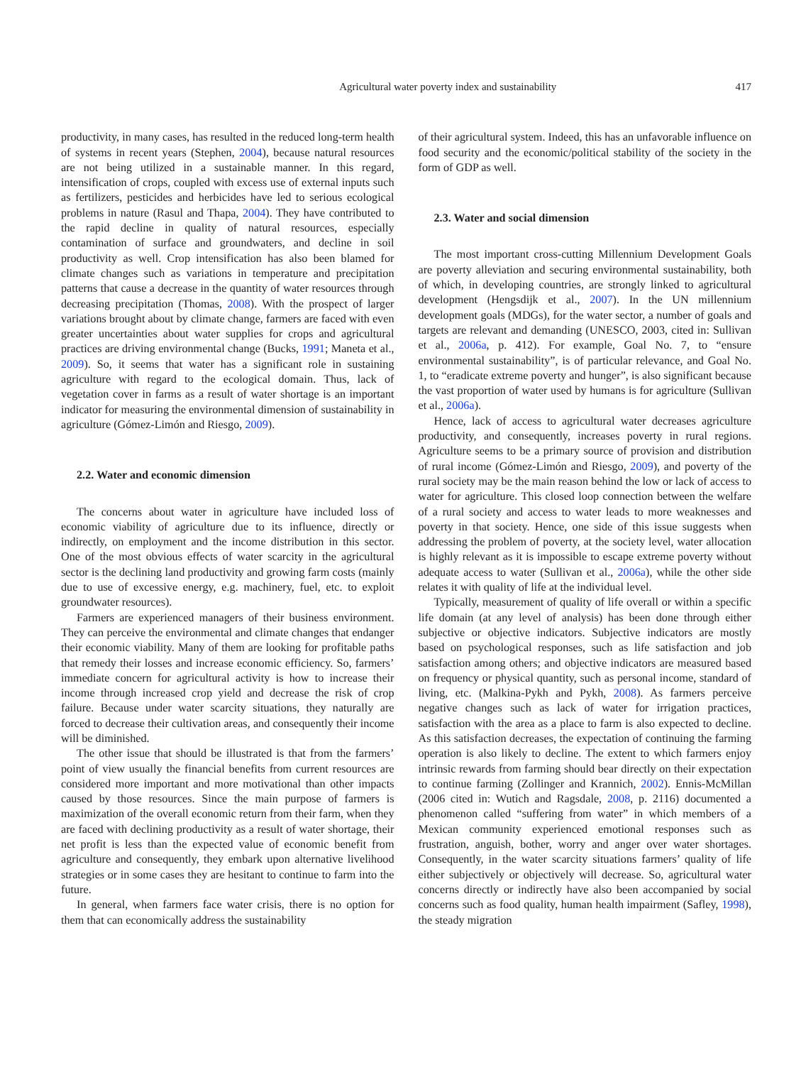Agricultural water poverty index and sustainability 417
productivity, in many cases, has resulted in the reduced long-term health of systems in recent years (Stephen, 2004), because natural resources are not being utilized in a sustainable manner. In this regard, intensification of crops, coupled with excess use of external inputs such as fertilizers, pesticides and herbicides have led to serious ecological problems in nature (Rasul and Thapa, 2004). They have contributed to the rapid decline in quality of natural resources, especially contamination of surface and groundwaters, and decline in soil productivity as well. Crop intensification has also been blamed for climate changes such as variations in temperature and precipitation patterns that cause a decrease in the quantity of water resources through decreasing precipitation (Thomas, 2008). With the prospect of larger variations brought about by climate change, farmers are faced with even greater uncertainties about water supplies for crops and agricultural practices are driving environmental change (Bucks, 1991; Maneta et al., 2009). So, it seems that water has a significant role in sustaining agriculture with regard to the ecological domain. Thus, lack of vegetation cover in farms as a result of water shortage is an important indicator for measuring the environmental dimension of sustainability in agriculture (Gómez-Limón and Riesgo, 2009).
2.2. Water and economic dimension
The concerns about water in agriculture have included loss of economic viability of agriculture due to its influence, directly or indirectly, on employment and the income distribution in this sector. One of the most obvious effects of water scarcity in the agricultural sector is the declining land productivity and growing farm costs (mainly due to use of excessive energy, e.g. machinery, fuel, etc. to exploit groundwater resources).
Farmers are experienced managers of their business environment. They can perceive the environmental and climate changes that endanger their economic viability. Many of them are looking for profitable paths that remedy their losses and increase economic efficiency. So, farmers’ immediate concern for agricultural activity is how to increase their income through increased crop yield and decrease the risk of crop failure. Because under water scarcity situations, they naturally are forced to decrease their cultivation areas, and consequently their income will be diminished.
The other issue that should be illustrated is that from the farmers’ point of view usually the financial benefits from current resources are considered more important and more motivational than other impacts caused by those resources. Since the main purpose of farmers is maximization of the overall economic return from their farm, when they are faced with declining productivity as a result of water shortage, their net profit is less than the expected value of economic benefit from agriculture and consequently, they embark upon alternative livelihood strategies or in some cases they are hesitant to continue to farm into the future.
In general, when farmers face water crisis, there is no option for them that can economically address the sustainability
of their agricultural system. Indeed, this has an unfavorable influence on food security and the economic/political stability of the society in the form of GDP as well.
2.3. Water and social dimension
The most important cross-cutting Millennium Development Goals are poverty alleviation and securing environmental sustainability, both of which, in developing countries, are strongly linked to agricultural development (Hengsdijk et al., 2007). In the UN millennium development goals (MDGs), for the water sector, a number of goals and targets are relevant and demanding (UNESCO, 2003, cited in: Sullivan et al., 2006a, p. 412). For example, Goal No. 7, to “ensure environmental sustainability”, is of particular relevance, and Goal No. 1, to “eradicate extreme poverty and hunger”, is also significant because the vast proportion of water used by humans is for agriculture (Sullivan et al., 2006a).
Hence, lack of access to agricultural water decreases agriculture productivity, and consequently, increases poverty in rural regions. Agriculture seems to be a primary source of provision and distribution of rural income (Gómez-Limón and Riesgo, 2009), and poverty of the rural society may be the main reason behind the low or lack of access to water for agriculture. This closed loop connection between the welfare of a rural society and access to water leads to more weaknesses and poverty in that society. Hence, one side of this issue suggests when addressing the problem of poverty, at the society level, water allocation is highly relevant as it is impossible to escape extreme poverty without adequate access to water (Sullivan et al., 2006a), while the other side relates it with quality of life at the individual level.
Typically, measurement of quality of life overall or within a specific life domain (at any level of analysis) has been done through either subjective or objective indicators. Subjective indicators are mostly based on psychological responses, such as life satisfaction and job satisfaction among others; and objective indicators are measured based on frequency or physical quantity, such as personal income, standard of living, etc. (Malkina-Pykh and Pykh, 2008). As farmers perceive negative changes such as lack of water for irrigation practices, satisfaction with the area as a place to farm is also expected to decline. As this satisfaction decreases, the expectation of continuing the farming operation is also likely to decline. The extent to which farmers enjoy intrinsic rewards from farming should bear directly on their expectation to continue farming (Zollinger and Krannich, 2002). Ennis-McMillan (2006 cited in: Wutich and Ragsdale, 2008, p. 2116) documented a phenomenon called “suffering from water” in which members of a Mexican community experienced emotional responses such as frustration, anguish, bother, worry and anger over water shortages. Consequently, in the water scarcity situations farmers’ quality of life either subjectively or objectively will decrease. So, agricultural water concerns directly or indirectly have also been accompanied by social concerns such as food quality, human health impairment (Safley, 1998), the steady migration